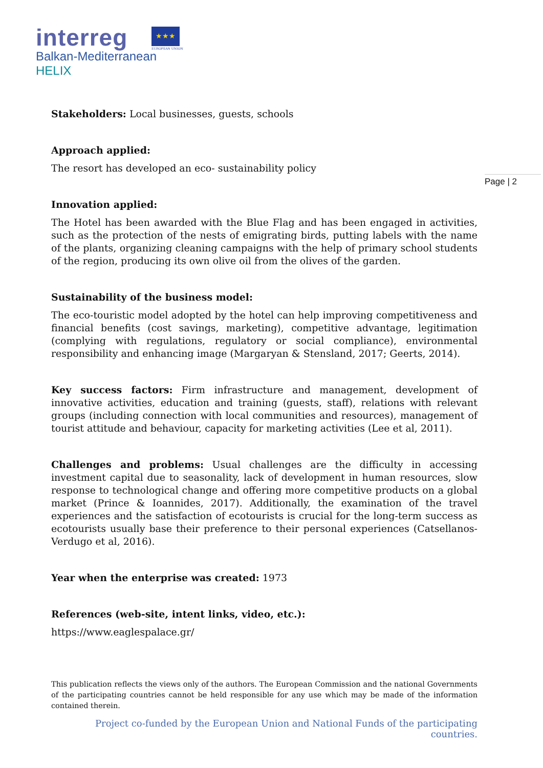interreg
Balkan-Mediterranean
HELIX
★★★
EUROPEAN UNION
Page | 2
Stakeholders: Local businesses, guests, schools
Approach applied:
The resort has developed an eco- sustainability policy
Innovation applied:
The Hotel has been awarded with the Blue Flag and has been engaged in activities, such as the protection of the nests of emigrating birds, putting labels with the name of the plants, organizing cleaning campaigns with the help of primary school students of the region, producing its own olive oil from the olives of the garden.
Sustainability of the business model:
The eco-touristic model adopted by the hotel can help improving competitiveness and financial benefits (cost savings, marketing), competitive advantage, legitimation (complying with regulations, regulatory or social compliance), environmental responsibility and enhancing image (Margaryan & Stensland, 2017; Geerts, 2014).
Key success factors: Firm infrastructure and management, development of innovative activities, education and training (guests, staff), relations with relevant groups (including connection with local communities and resources), management of tourist attitude and behaviour, capacity for marketing activities (Lee et al, 2011).
Challenges and problems: Usual challenges are the difficulty in accessing investment capital due to seasonality, lack of development in human resources, slow response to technological change and offering more competitive products on a global market (Prince & Ioannides, 2017). Additionally, the examination of the travel experiences and the satisfaction of ecotourists is crucial for the long-term success as ecotourists usually base their preference to their personal experiences (Catsellanos-Verdugo et al, 2016).
Year when the enterprise was created: 1973
References (web-site, intent links, video, etc.):
https://www.eaglespalace.gr/
This publication reflects the views only of the authors. The European Commission and the national Governments of the participating countries cannot be held responsible for any use which may be made of the information contained therein.
Project co-funded by the European Union and National Funds of the participating countries.